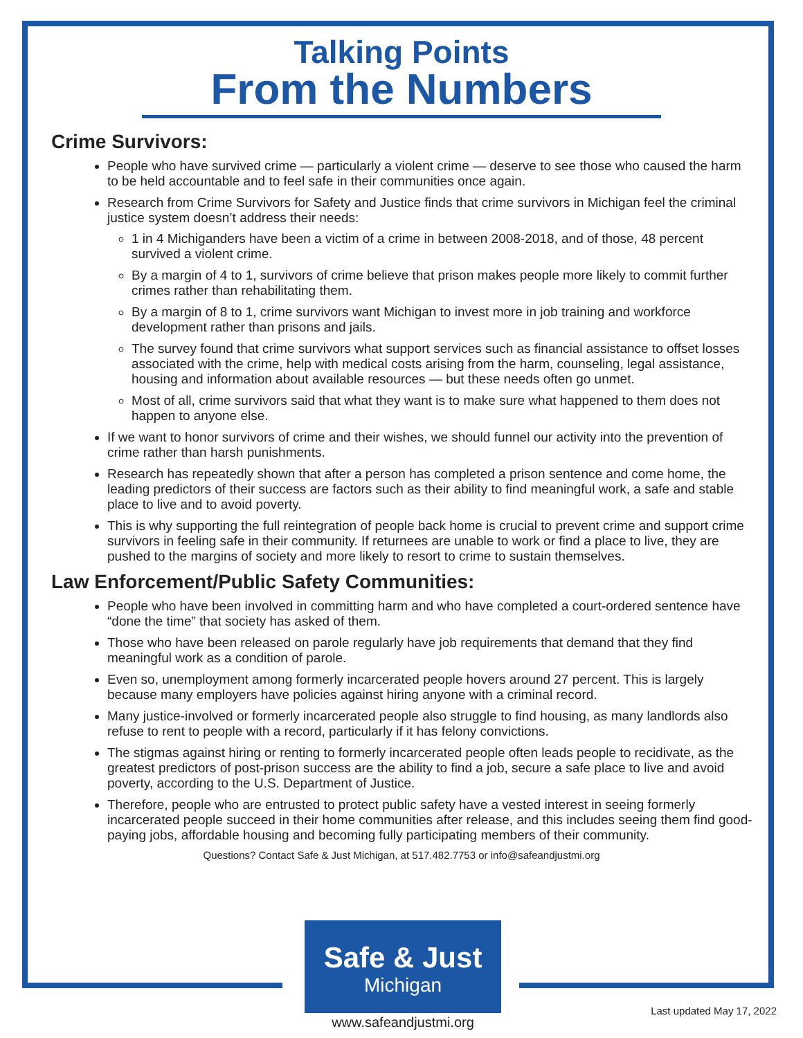Talking Points
From the Numbers
Crime Survivors:
People who have survived crime — particularly a violent crime — deserve to see those who caused the harm to be held accountable and to feel safe in their communities once again.
Research from Crime Survivors for Safety and Justice finds that crime survivors in Michigan feel the criminal justice system doesn’t address their needs:
1 in 4 Michiganders have been a victim of a crime in between 2008-2018, and of those, 48 percent survived a violent crime.
By a margin of 4 to 1, survivors of crime believe that prison makes people more likely to commit further crimes rather than rehabilitating them.
By a margin of 8 to 1, crime survivors want Michigan to invest more in job training and workforce development rather than prisons and jails.
The survey found that crime survivors what support services such as financial assistance to offset losses associated with the crime, help with medical costs arising from the harm, counseling, legal assistance, housing and information about available resources — but these needs often go unmet.
Most of all, crime survivors said that what they want is to make sure what happened to them does not happen to anyone else.
If we want to honor survivors of crime and their wishes, we should funnel our activity into the prevention of crime rather than harsh punishments.
Research has repeatedly shown that after a person has completed a prison sentence and come home, the leading predictors of their success are factors such as their ability to find meaningful work, a safe and stable place to live and to avoid poverty.
This is why supporting the full reintegration of people back home is crucial to prevent crime and support crime survivors in feeling safe in their community. If returnees are unable to work or find a place to live, they are pushed to the margins of society and more likely to resort to crime to sustain themselves.
Law Enforcement/Public Safety Communities:
People who have been involved in committing harm and who have completed a court-ordered sentence have “done the time” that society has asked of them.
Those who have been released on parole regularly have job requirements that demand that they find meaningful work as a condition of parole.
Even so, unemployment among formerly incarcerated people hovers around 27 percent. This is largely because many employers have policies against hiring anyone with a criminal record.
Many justice-involved or formerly incarcerated people also struggle to find housing, as many landlords also refuse to rent to people with a record, particularly if it has felony convictions.
The stigmas against hiring or renting to formerly incarcerated people often leads people to recidivate, as the greatest predictors of post-prison success are the ability to find a job, secure a safe place to live and avoid poverty, according to the U.S. Department of Justice.
Therefore, people who are entrusted to protect public safety have a vested interest in seeing formerly incarcerated people succeed in their home communities after release, and this includes seeing them find good-paying jobs, affordable housing and becoming fully participating members of their community.
Questions? Contact Safe & Just Michigan, at 517.482.7753 or info@safeandjustmi.org
Safe & Just
Michigan
www.safeandjustmi.org
Last updated May 17, 2022